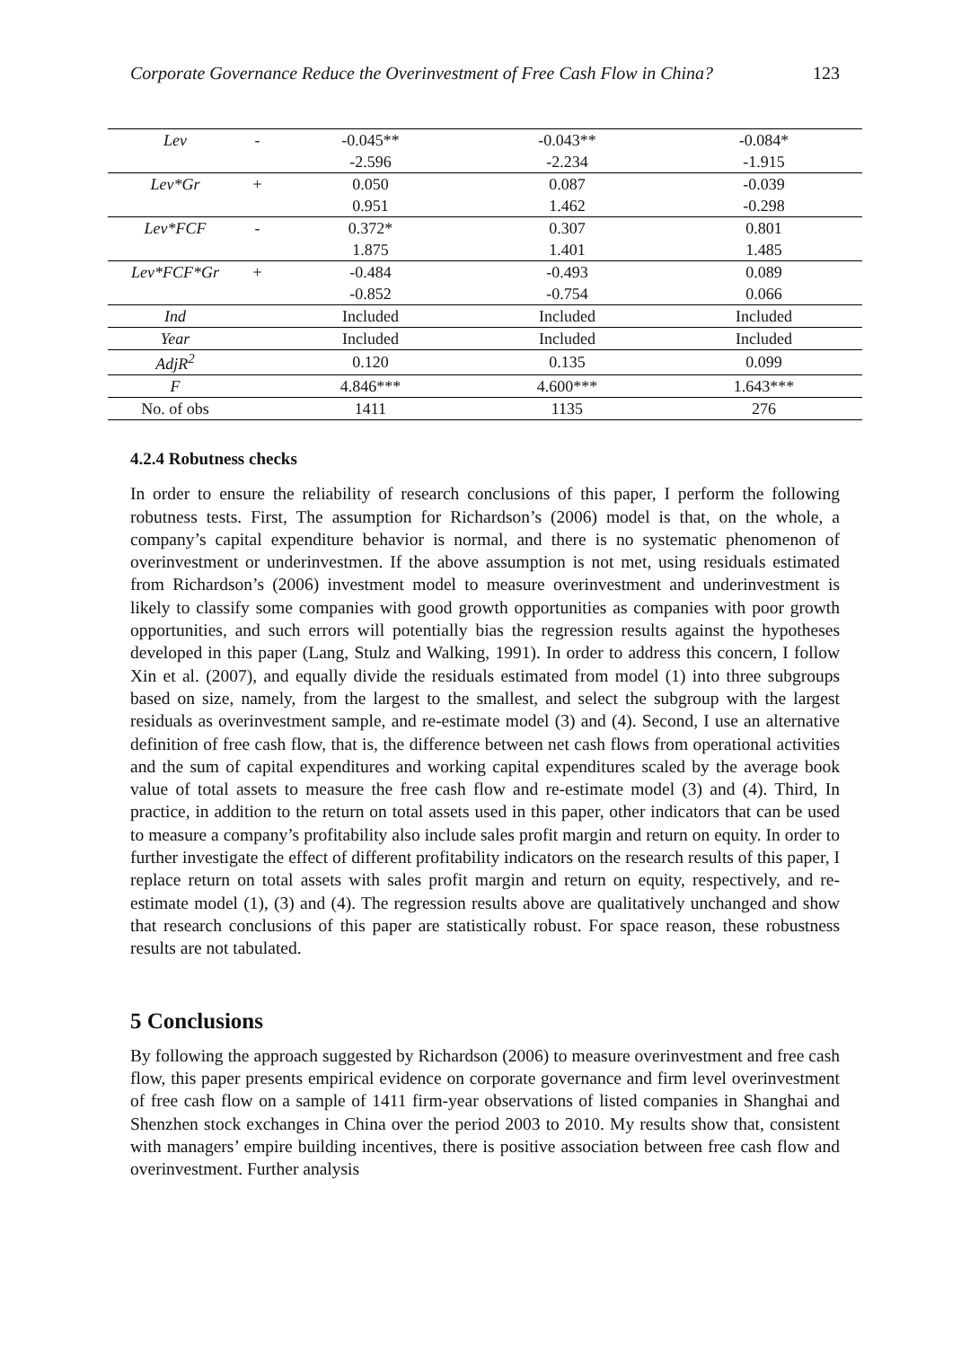Corporate Governance Reduce the Overinvestment of Free Cash Flow in China? 123
| Lev | - | -0.045** | -0.043** | -0.084* |
| | | -2.596 | -2.234 | -1.915 |
| Lev*Gr | + | 0.050 | 0.087 | -0.039 |
| | | 0.951 | 1.462 | -0.298 |
| Lev*FCF | - | 0.372* | 0.307 | 0.801 |
| | | 1.875 | 1.401 | 1.485 |
| Lev*FCF*Gr | + | -0.484 | -0.493 | 0.089 |
| | | -0.852 | -0.754 | 0.066 |
| Ind | | Included | Included | Included |
| Year | | Included | Included | Included |
| AdjR<sup>2</sup> | | 0.120 | 0.135 | 0.099 |
| F | | 4.846*** | 4.600*** | 1.643*** |
| No. of obs | | 1411 | 1135 | 276 |
4.2.4 Robutness checks
In order to ensure the reliability of research conclusions of this paper, I perform the following robutness tests. First, The assumption for Richardson’s (2006) model is that, on the whole, a company’s capital expenditure behavior is normal, and there is no systematic phenomenon of overinvestment or underinvestmen. If the above assumption is not met, using residuals estimated from Richardson’s (2006) investment model to measure overinvestment and underinvestment is likely to classify some companies with good growth opportunities as companies with poor growth opportunities, and such errors will potentially bias the regression results against the hypotheses developed in this paper (Lang, Stulz and Walking, 1991). In order to address this concern, I follow Xin et al. (2007), and equally divide the residuals estimated from model (1) into three subgroups based on size, namely, from the largest to the smallest, and select the subgroup with the largest residuals as overinvestment sample, and re-estimate model (3) and (4). Second, I use an alternative definition of free cash flow, that is, the difference between net cash flows from operational activities and the sum of capital expenditures and working capital expenditures scaled by the average book value of total assets to measure the free cash flow and re-estimate model (3) and (4). Third, In practice, in addition to the return on total assets used in this paper, other indicators that can be used to measure a company’s profitability also include sales profit margin and return on equity. In order to further investigate the effect of different profitability indicators on the research results of this paper, I replace return on total assets with sales profit margin and return on equity, respectively, and re-estimate model (1), (3) and (4). The regression results above are qualitatively unchanged and show that research conclusions of this paper are statistically robust. For space reason, these robustness results are not tabulated.
5 Conclusions
By following the approach suggested by Richardson (2006) to measure overinvestment and free cash flow, this paper presents empirical evidence on corporate governance and firm level overinvestment of free cash flow on a sample of 1411 firm-year observations of listed companies in Shanghai and Shenzhen stock exchanges in China over the period 2003 to 2010. My results show that, consistent with managers’ empire building incentives, there is positive association between free cash flow and overinvestment. Further analysis